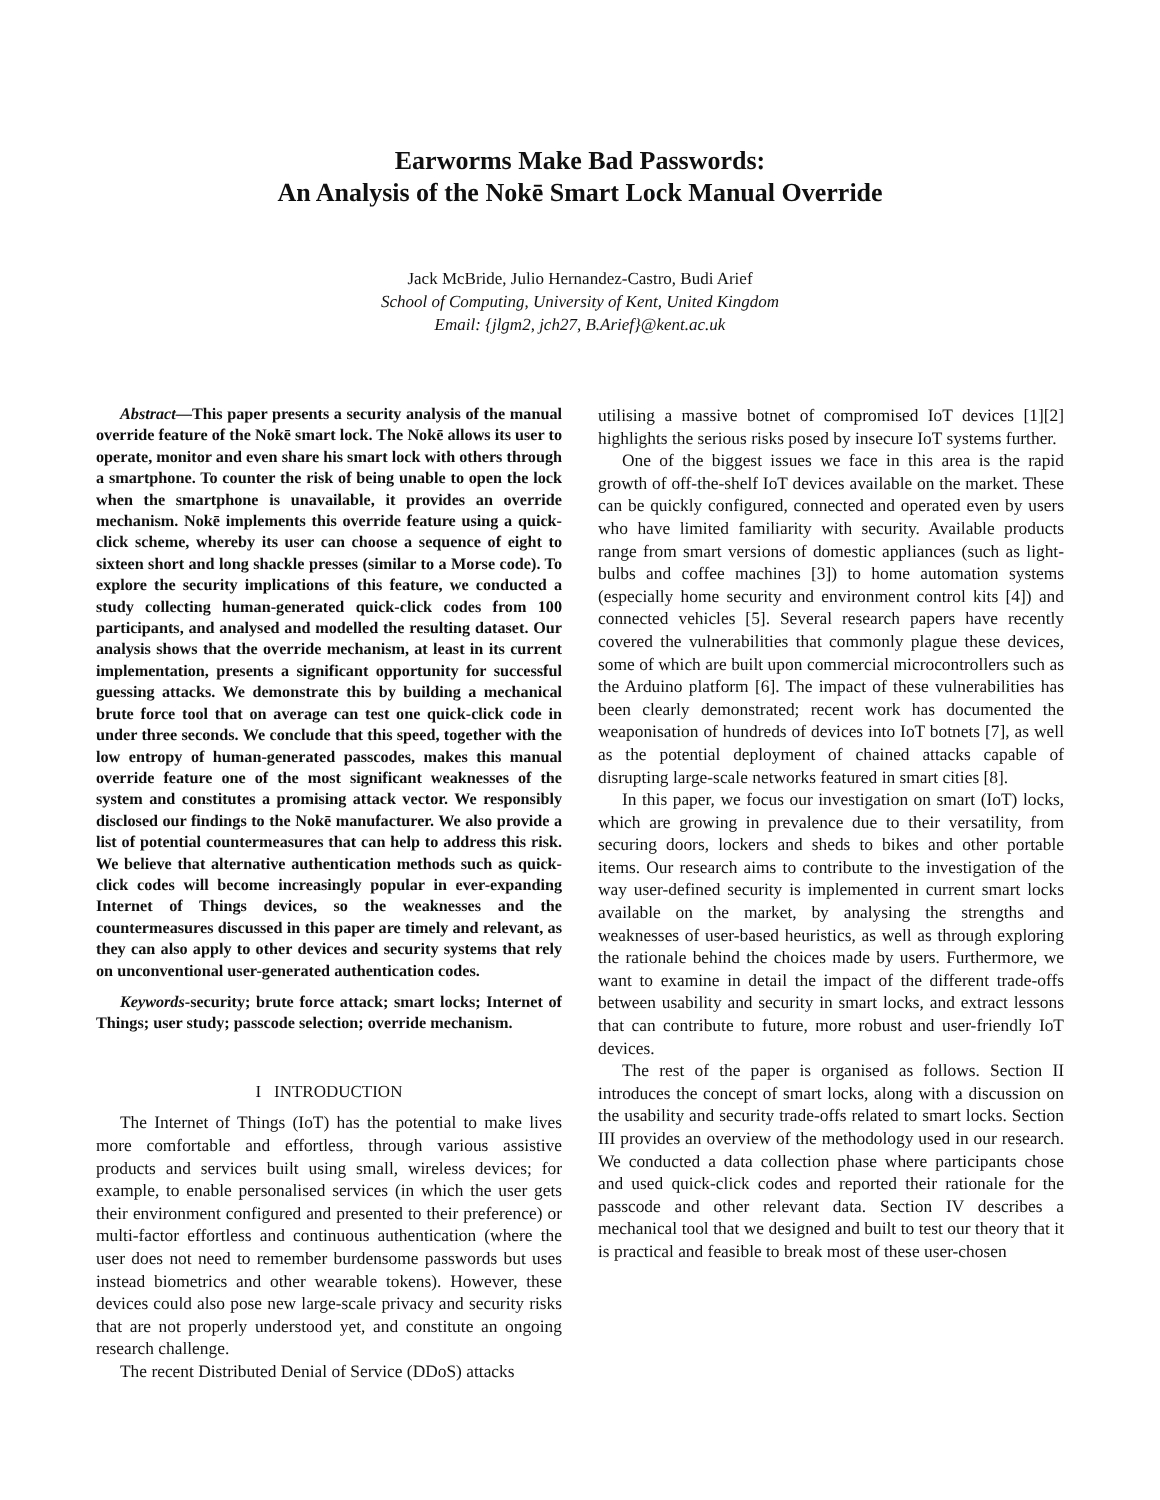Earworms Make Bad Passwords:
An Analysis of the Nokē Smart Lock Manual Override
Jack McBride, Julio Hernandez-Castro, Budi Arief
School of Computing, University of Kent, United Kingdom
Email: {jlgm2, jch27, B.Arief}@kent.ac.uk
Abstract—This paper presents a security analysis of the manual override feature of the Nokē smart lock. The Nokē allows its user to operate, monitor and even share his smart lock with others through a smartphone. To counter the risk of being unable to open the lock when the smartphone is unavailable, it provides an override mechanism. Nokē implements this override feature using a quick-click scheme, whereby its user can choose a sequence of eight to sixteen short and long shackle presses (similar to a Morse code). To explore the security implications of this feature, we conducted a study collecting human-generated quick-click codes from 100 participants, and analysed and modelled the resulting dataset. Our analysis shows that the override mechanism, at least in its current implementation, presents a significant opportunity for successful guessing attacks. We demonstrate this by building a mechanical brute force tool that on average can test one quick-click code in under three seconds. We conclude that this speed, together with the low entropy of human-generated passcodes, makes this manual override feature one of the most significant weaknesses of the system and constitutes a promising attack vector. We responsibly disclosed our findings to the Nokē manufacturer. We also provide a list of potential countermeasures that can help to address this risk. We believe that alternative authentication methods such as quick-click codes will become increasingly popular in ever-expanding Internet of Things devices, so the weaknesses and the countermeasures discussed in this paper are timely and relevant, as they can also apply to other devices and security systems that rely on unconventional user-generated authentication codes.
Keywords-security; brute force attack; smart locks; Internet of Things; user study; passcode selection; override mechanism.
I INTRODUCTION
The Internet of Things (IoT) has the potential to make lives more comfortable and effortless, through various assistive products and services built using small, wireless devices; for example, to enable personalised services (in which the user gets their environment configured and presented to their preference) or multi-factor effortless and continuous authentication (where the user does not need to remember burdensome passwords but uses instead biometrics and other wearable tokens). However, these devices could also pose new large-scale privacy and security risks that are not properly understood yet, and constitute an ongoing research challenge.
The recent Distributed Denial of Service (DDoS) attacks
utilising a massive botnet of compromised IoT devices [1][2] highlights the serious risks posed by insecure IoT systems further.
One of the biggest issues we face in this area is the rapid growth of off-the-shelf IoT devices available on the market. These can be quickly configured, connected and operated even by users who have limited familiarity with security. Available products range from smart versions of domestic appliances (such as light-bulbs and coffee machines [3]) to home automation systems (especially home security and environment control kits [4]) and connected vehicles [5]. Several research papers have recently covered the vulnerabilities that commonly plague these devices, some of which are built upon commercial microcontrollers such as the Arduino platform [6]. The impact of these vulnerabilities has been clearly demonstrated; recent work has documented the weaponisation of hundreds of devices into IoT botnets [7], as well as the potential deployment of chained attacks capable of disrupting large-scale networks featured in smart cities [8].
In this paper, we focus our investigation on smart (IoT) locks, which are growing in prevalence due to their versatility, from securing doors, lockers and sheds to bikes and other portable items. Our research aims to contribute to the investigation of the way user-defined security is implemented in current smart locks available on the market, by analysing the strengths and weaknesses of user-based heuristics, as well as through exploring the rationale behind the choices made by users. Furthermore, we want to examine in detail the impact of the different trade-offs between usability and security in smart locks, and extract lessons that can contribute to future, more robust and user-friendly IoT devices.
The rest of the paper is organised as follows. Section II introduces the concept of smart locks, along with a discussion on the usability and security trade-offs related to smart locks. Section III provides an overview of the methodology used in our research. We conducted a data collection phase where participants chose and used quick-click codes and reported their rationale for the passcode and other relevant data. Section IV describes a mechanical tool that we designed and built to test our theory that it is practical and feasible to break most of these user-chosen